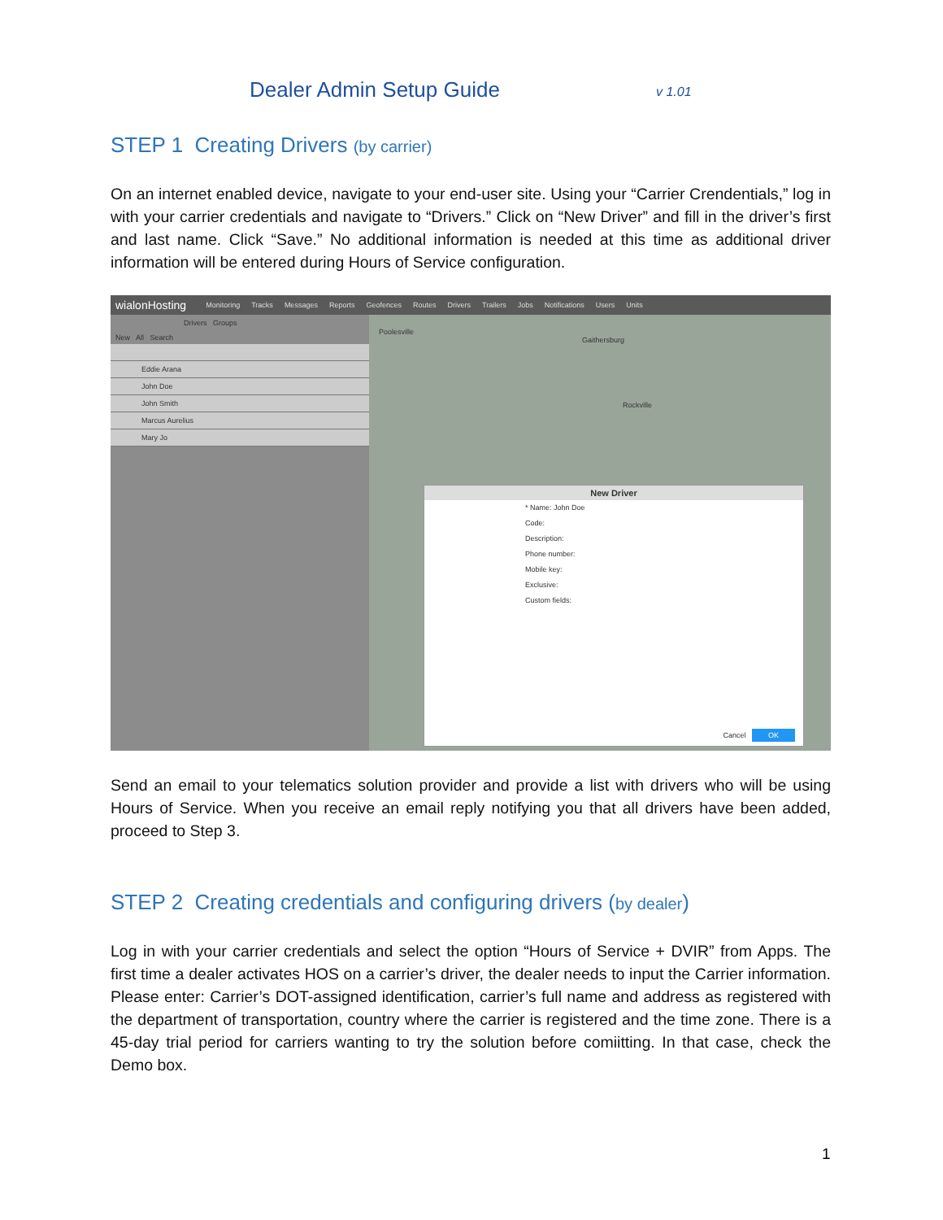Dealer Admin Setup Guide v 1.01
STEP 1 Creating Drivers (by carrier)
On an internet enabled device, navigate to your end-user site. Using your “Carrier Crendentials,” log in with your carrier credentials and navigate to “Drivers.” Click on “New Driver” and fill in the driver’s first and last name. Click “Save.” No additional information is needed at this time as additional driver information will be entered during Hours of Service configuration.
wialonHosting Monitoring Tracks Messages Reports Geofences Routes Drivers Trailers Jobs Notifications Users Units
Drivers Groups
New All Search
Eddie Arana
John Doe
John Smith
Marcus Aurelius
Mary Jo
Poolesville
Gaithersburg
Rockville
New Driver
* Name: John Doe
Code:
Description:
Phone number:
Mobile key:
Exclusive:
Custom fields:
Cancel OK
Send an email to your telematics solution provider and provide a list with drivers who will be using Hours of Service. When you receive an email reply notifying you that all drivers have been added, proceed to Step 3.
STEP 2 Creating credentials and configuring drivers (by dealer)
Log in with your carrier credentials and select the option “Hours of Service + DVIR” from Apps. The first time a dealer activates HOS on a carrier’s driver, the dealer needs to input the Carrier information. Please enter: Carrier’s DOT-assigned identification, carrier’s full name and address as registered with the department of transportation, country where the carrier is registered and the time zone. There is a 45-day trial period for carriers wanting to try the solution before comiitting. In that case, check the Demo box.
1